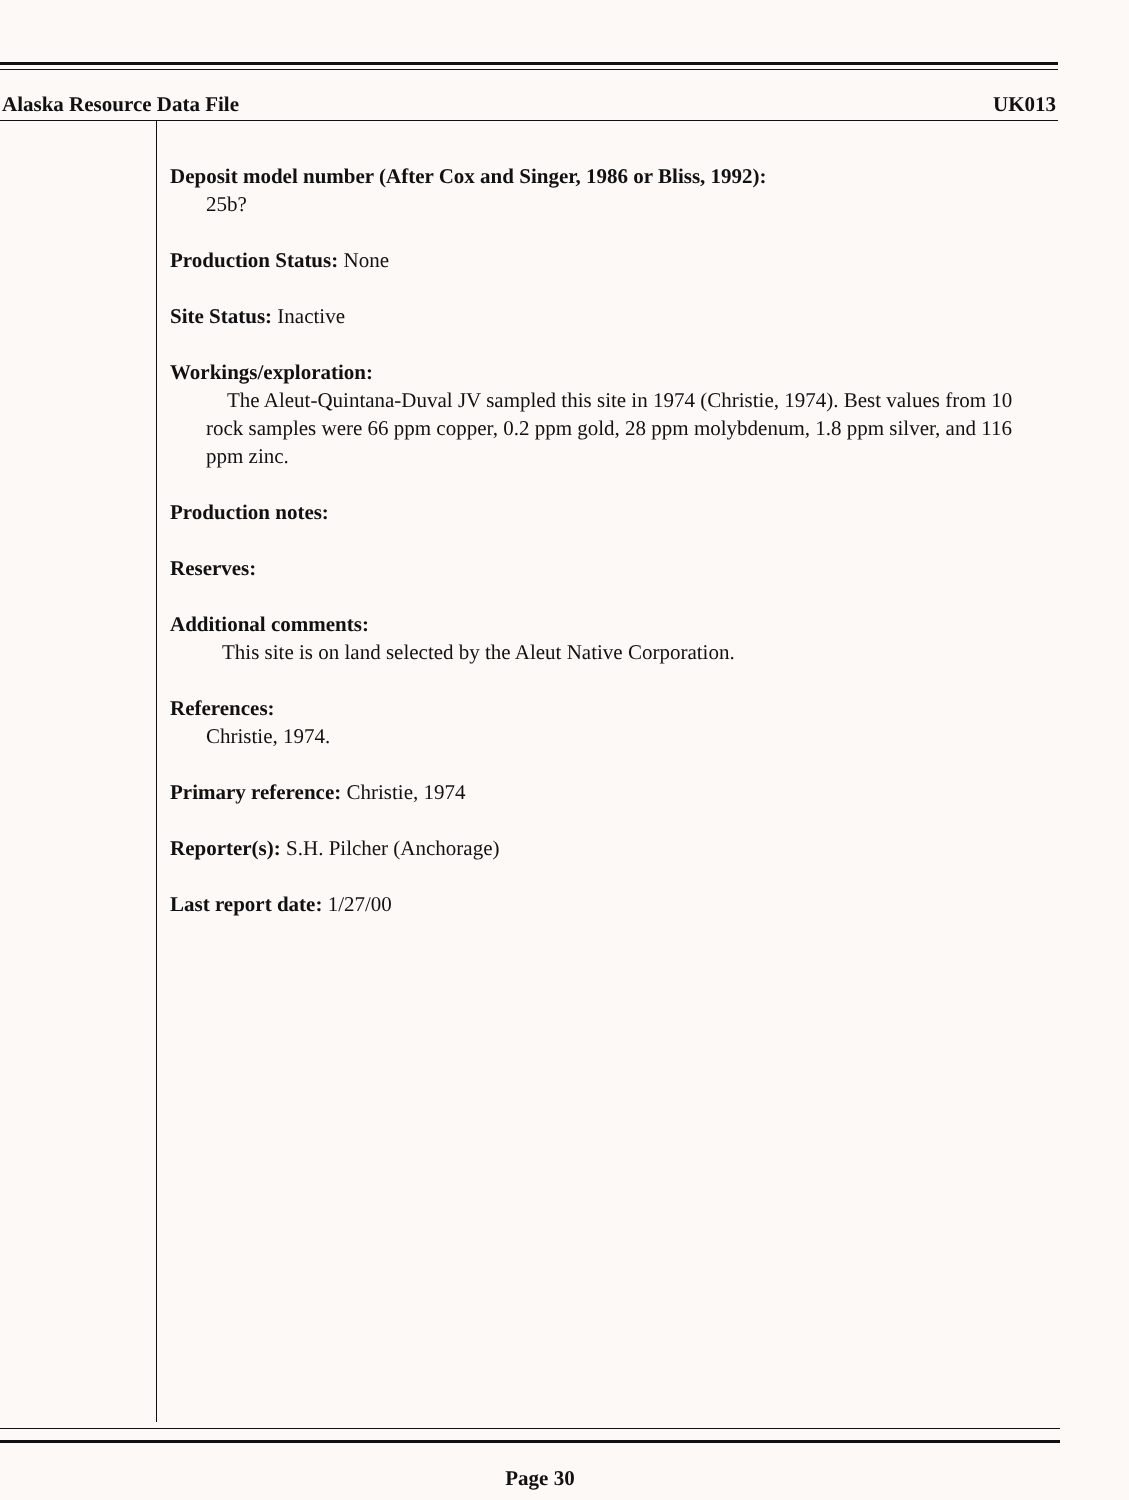Alaska Resource Data File UK013
Deposit model number (After Cox and Singer, 1986 or Bliss, 1992):
25b?
Production Status: None
Site Status: Inactive
Workings/exploration:
The Aleut-Quintana-Duval JV sampled this site in 1974 (Christie, 1974). Best values from 10 rock samples were 66 ppm copper, 0.2 ppm gold, 28 ppm molybdenum, 1.8 ppm silver, and 116 ppm zinc.
Production notes:
Reserves:
Additional comments:
This site is on land selected by the Aleut Native Corporation.
References:
Christie, 1974.
Primary reference: Christie, 1974
Reporter(s): S.H. Pilcher (Anchorage)
Last report date: 1/27/00
Page 30